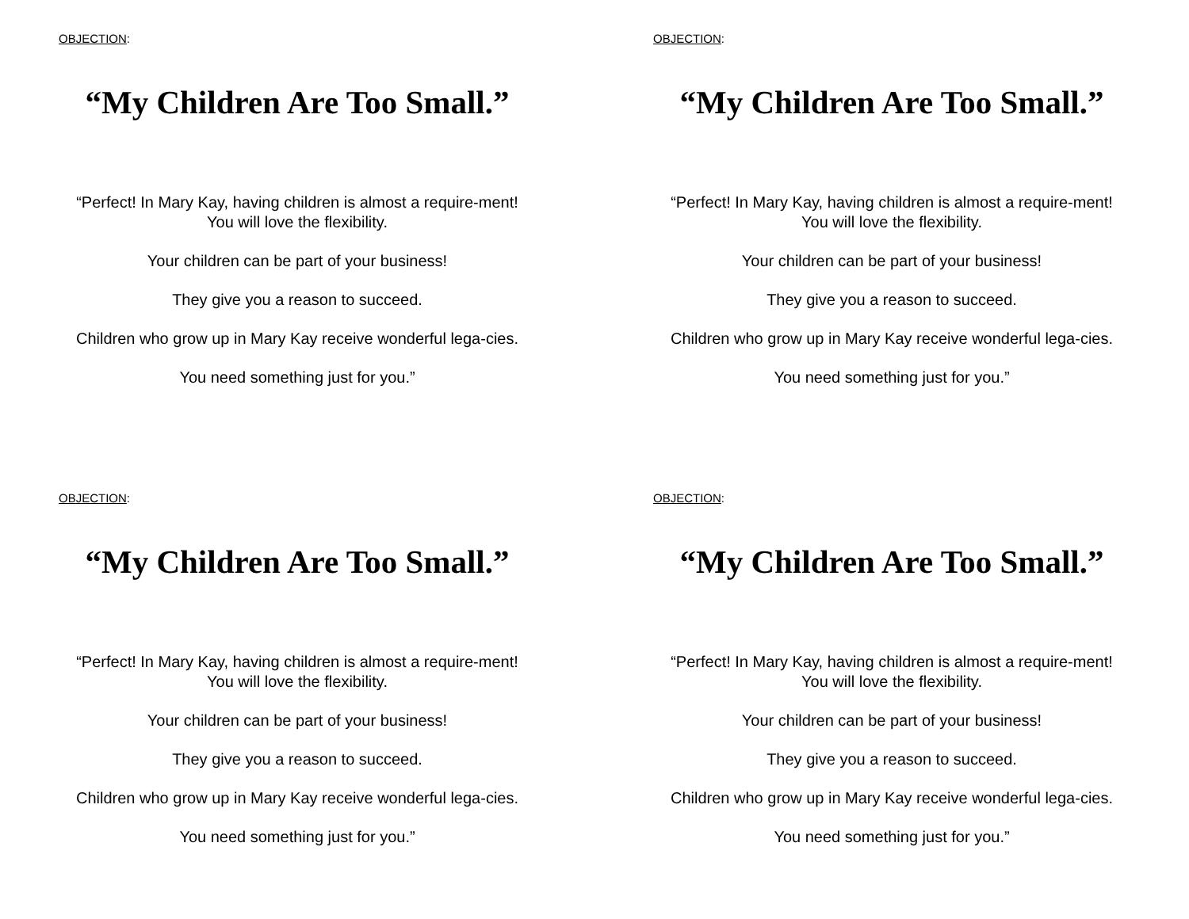OBJECTION:
“My Children Are Too Small.”
“Perfect! In Mary Kay, having children is almost a require-ment! You will love the flexibility.
Your children can be part of your business!
They give you a reason to succeed.
Children who grow up in Mary Kay receive wonderful lega-cies.
You need something just for you.”
OBJECTION:
“My Children Are Too Small.”
“Perfect! In Mary Kay, having children is almost a require-ment! You will love the flexibility.
Your children can be part of your business!
They give you a reason to succeed.
Children who grow up in Mary Kay receive wonderful lega-cies.
You need something just for you.”
OBJECTION:
“My Children Are Too Small.”
“Perfect! In Mary Kay, having children is almost a require-ment! You will love the flexibility.
Your children can be part of your business!
They give you a reason to succeed.
Children who grow up in Mary Kay receive wonderful lega-cies.
You need something just for you.”
OBJECTION:
“My Children Are Too Small.”
“Perfect! In Mary Kay, having children is almost a require-ment! You will love the flexibility.
Your children can be part of your business!
They give you a reason to succeed.
Children who grow up in Mary Kay receive wonderful lega-cies.
You need something just for you.”